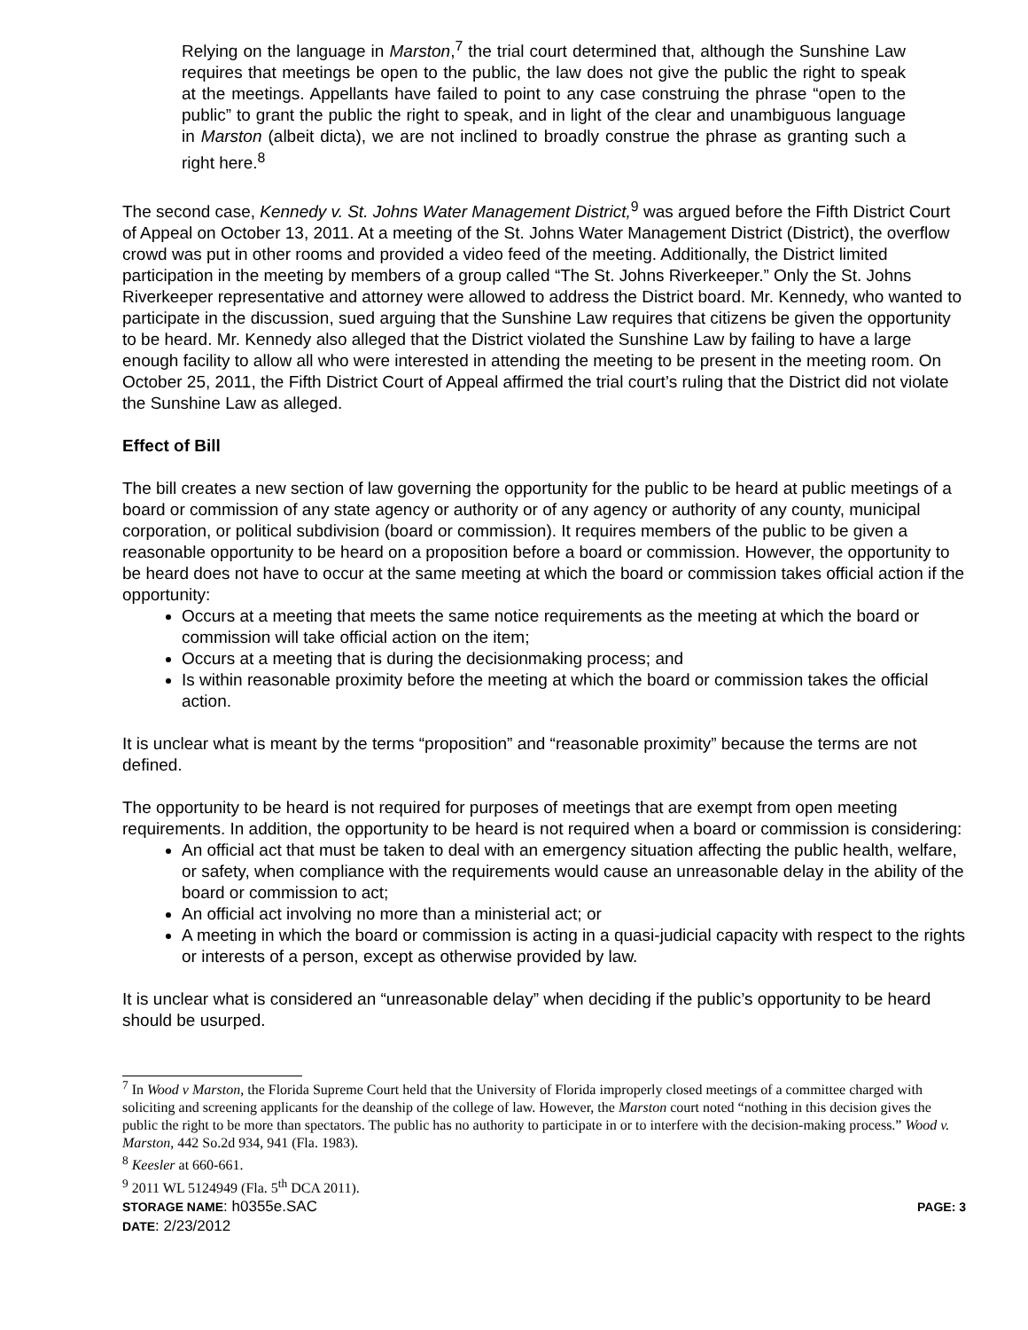Relying on the language in Marston,<sup>7</sup> the trial court determined that, although the Sunshine Law requires that meetings be open to the public, the law does not give the public the right to speak at the meetings. Appellants have failed to point to any case construing the phrase “open to the public” to grant the public the right to speak, and in light of the clear and unambiguous language in Marston (albeit dicta), we are not inclined to broadly construe the phrase as granting such a right here.<sup>8</sup>
The second case, Kennedy v. St. Johns Water Management District,<sup>9</sup> was argued before the Fifth District Court of Appeal on October 13, 2011. At a meeting of the St. Johns Water Management District (District), the overflow crowd was put in other rooms and provided a video feed of the meeting. Additionally, the District limited participation in the meeting by members of a group called “The St. Johns Riverkeeper.” Only the St. Johns Riverkeeper representative and attorney were allowed to address the District board. Mr. Kennedy, who wanted to participate in the discussion, sued arguing that the Sunshine Law requires that citizens be given the opportunity to be heard. Mr. Kennedy also alleged that the District violated the Sunshine Law by failing to have a large enough facility to allow all who were interested in attending the meeting to be present in the meeting room. On October 25, 2011, the Fifth District Court of Appeal affirmed the trial court’s ruling that the District did not violate the Sunshine Law as alleged.
Effect of Bill
The bill creates a new section of law governing the opportunity for the public to be heard at public meetings of a board or commission of any state agency or authority or of any agency or authority of any county, municipal corporation, or political subdivision (board or commission). It requires members of the public to be given a reasonable opportunity to be heard on a proposition before a board or commission. However, the opportunity to be heard does not have to occur at the same meeting at which the board or commission takes official action if the opportunity:
Occurs at a meeting that meets the same notice requirements as the meeting at which the board or commission will take official action on the item;
Occurs at a meeting that is during the decisionmaking process; and
Is within reasonable proximity before the meeting at which the board or commission takes the official action.
It is unclear what is meant by the terms “proposition” and “reasonable proximity” because the terms are not defined.
The opportunity to be heard is not required for purposes of meetings that are exempt from open meeting requirements. In addition, the opportunity to be heard is not required when a board or commission is considering:
An official act that must be taken to deal with an emergency situation affecting the public health, welfare, or safety, when compliance with the requirements would cause an unreasonable delay in the ability of the board or commission to act;
An official act involving no more than a ministerial act; or
A meeting in which the board or commission is acting in a quasi-judicial capacity with respect to the rights or interests of a person, except as otherwise provided by law.
It is unclear what is considered an “unreasonable delay” when deciding if the public’s opportunity to be heard should be usurped.
<sup>7</sup> In Wood v Marston, the Florida Supreme Court held that the University of Florida improperly closed meetings of a committee charged with soliciting and screening applicants for the deanship of the college of law. However, the Marston court noted “nothing in this decision gives the public the right to be more than spectators. The public has no authority to participate in or to interfere with the decision-making process.” Wood v. Marston, 442 So.2d 934, 941 (Fla. 1983).
<sup>8</sup> Keesler at 660-661.
<sup>9</sup> 2011 WL 5124949 (Fla. 5<sup>th</sup> DCA 2011).
STORAGE NAME: h0355e.SAC PAGE: 3
DATE: 2/23/2012